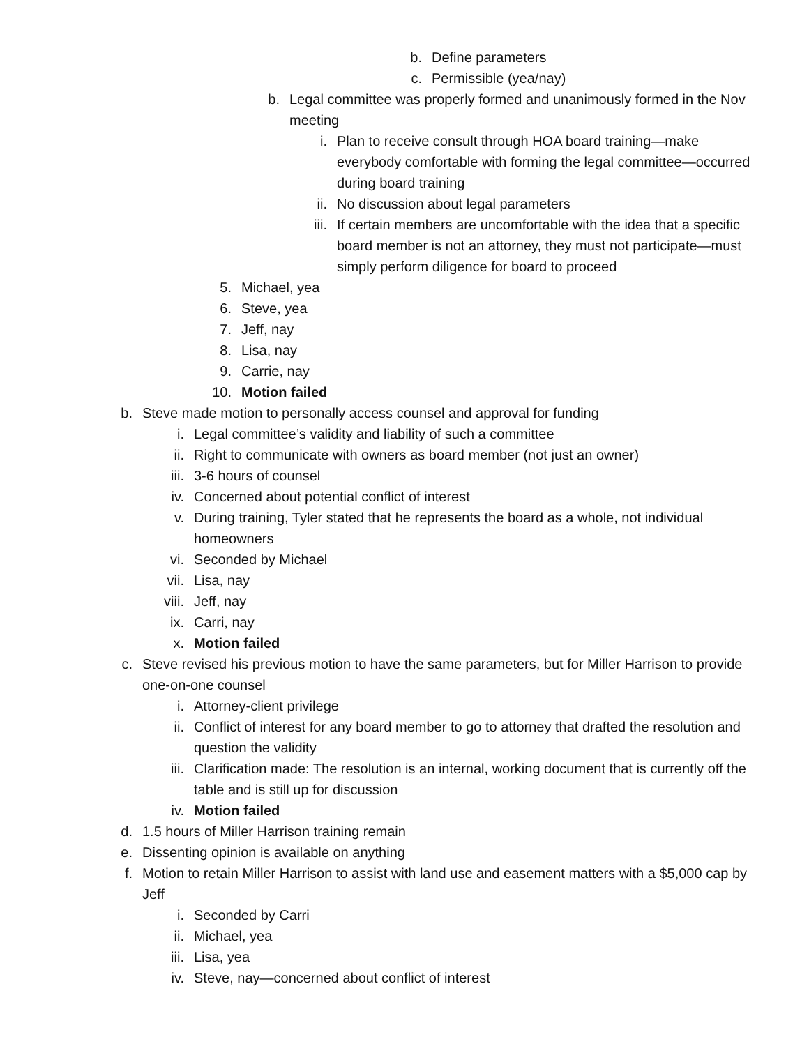b. Define parameters
c. Permissible (yea/nay)
b. Legal committee was properly formed and unanimously formed in the Nov meeting
i. Plan to receive consult through HOA board training—make everybody comfortable with forming the legal committee—occurred during board training
ii. No discussion about legal parameters
iii. If certain members are uncomfortable with the idea that a specific board member is not an attorney, they must not participate—must simply perform diligence for board to proceed
5. Michael, yea
6. Steve, yea
7. Jeff, nay
8. Lisa, nay
9. Carrie, nay
10. Motion failed
b. Steve made motion to personally access counsel and approval for funding
i. Legal committee’s validity and liability of such a committee
ii. Right to communicate with owners as board member (not just an owner)
iii. 3-6 hours of counsel
iv. Concerned about potential conflict of interest
v. During training, Tyler stated that he represents the board as a whole, not individual homeowners
vi. Seconded by Michael
vii. Lisa, nay
viii. Jeff, nay
ix. Carri, nay
x. Motion failed
c. Steve revised his previous motion to have the same parameters, but for Miller Harrison to provide one-on-one counsel
i. Attorney-client privilege
ii. Conflict of interest for any board member to go to attorney that drafted the resolution and question the validity
iii. Clarification made: The resolution is an internal, working document that is currently off the table and is still up for discussion
iv. Motion failed
d. 1.5 hours of Miller Harrison training remain
e. Dissenting opinion is available on anything
f. Motion to retain Miller Harrison to assist with land use and easement matters with a $5,000 cap by Jeff
i. Seconded by Carri
ii. Michael, yea
iii. Lisa, yea
iv. Steve, nay—concerned about conflict of interest